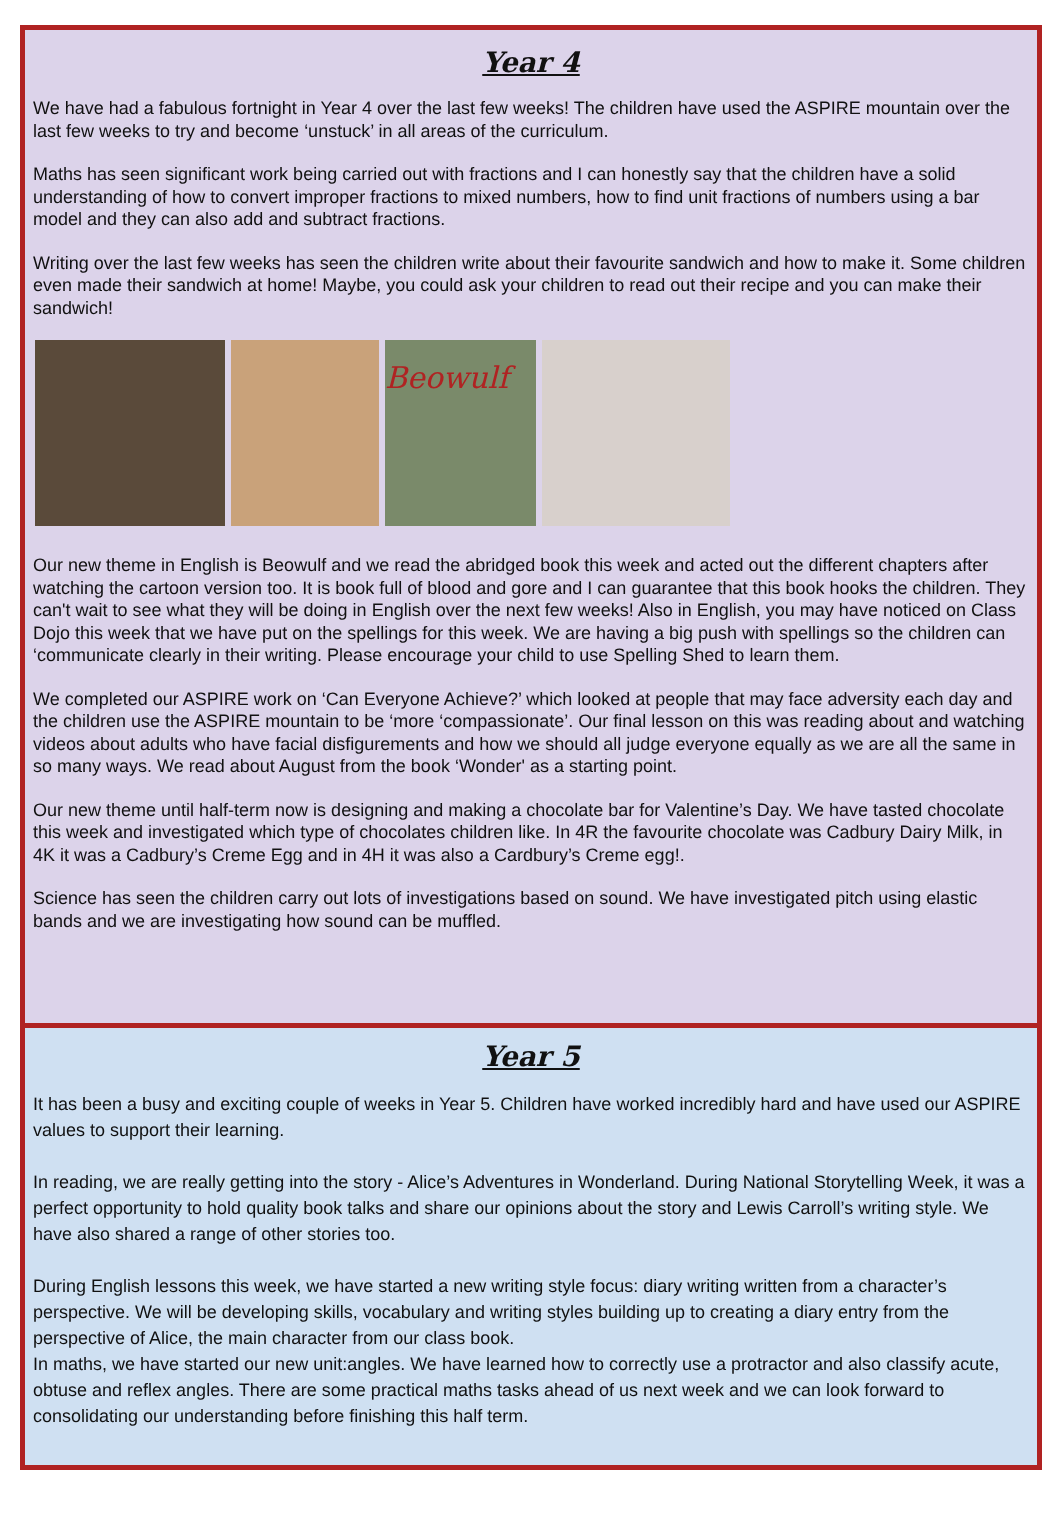Year 4
We have had a fabulous fortnight in Year 4 over the last few weeks! The children have used the ASPIRE mountain over the last few weeks to try and become ‘unstuck’ in all areas of the curriculum.
Maths has seen significant work being carried out with fractions and I can honestly say that the children have a solid understanding of how to convert improper fractions to mixed numbers, how to find unit fractions of numbers using a bar model and they can also add and subtract fractions.
Writing over the last few weeks has seen the children write about their favourite sandwich and how to make it. Some children even made their sandwich at home! Maybe, you could ask your children to read out their recipe and you can make their sandwich!
Beowulf
Our new theme in English is Beowulf and we read the abridged book this week and acted out the different chapters after watching the cartoon version too. It is book full of blood and gore and I can guarantee that this book hooks the children. They can't wait to see what they will be doing in English over the next few weeks! Also in English, you may have noticed on Class Dojo this week that we have put on the spellings for this week. We are having a big push with spellings so the children can ‘communicate clearly in their writing. Please encourage your child to use Spelling Shed to learn them.
We completed our ASPIRE work on ‘Can Everyone Achieve?’ which looked at people that may face adversity each day and the children use the ASPIRE mountain to be ‘more ‘compassionate’. Our final lesson on this was reading about and watching videos about adults who have facial disfigurements and how we should all judge everyone equally as we are all the same in so many ways. We read about August from the book ‘Wonder' as a starting point.
Our new theme until half-term now is designing and making a chocolate bar for Valentine’s Day. We have tasted chocolate this week and investigated which type of chocolates children like. In 4R the favourite chocolate was Cadbury Dairy Milk, in 4K it was a Cadbury’s Creme Egg and in 4H it was also a Cardbury’s Creme egg!.
Science has seen the children carry out lots of investigations based on sound. We have investigated pitch using elastic bands and we are investigating how sound can be muffled.
Year 5
It has been a busy and exciting couple of weeks in Year 5. Children have worked incredibly hard and have used our ASPIRE values to support their learning.
In reading, we are really getting into the story - Alice’s Adventures in Wonderland. During National Storytelling Week, it was a perfect opportunity to hold quality book talks and share our opinions about the story and Lewis Carroll’s writing style. We have also shared a range of other stories too.
During English lessons this week, we have started a new writing style focus: diary writing written from a character’s perspective. We will be developing skills, vocabulary and writing styles building up to creating a diary entry from the perspective of Alice, the main character from our class book.
In maths, we have started our new unit:angles. We have learned how to correctly use a protractor and also classify acute, obtuse and reflex angles. There are some practical maths tasks ahead of us next week and we can look forward to consolidating our understanding before finishing this half term.